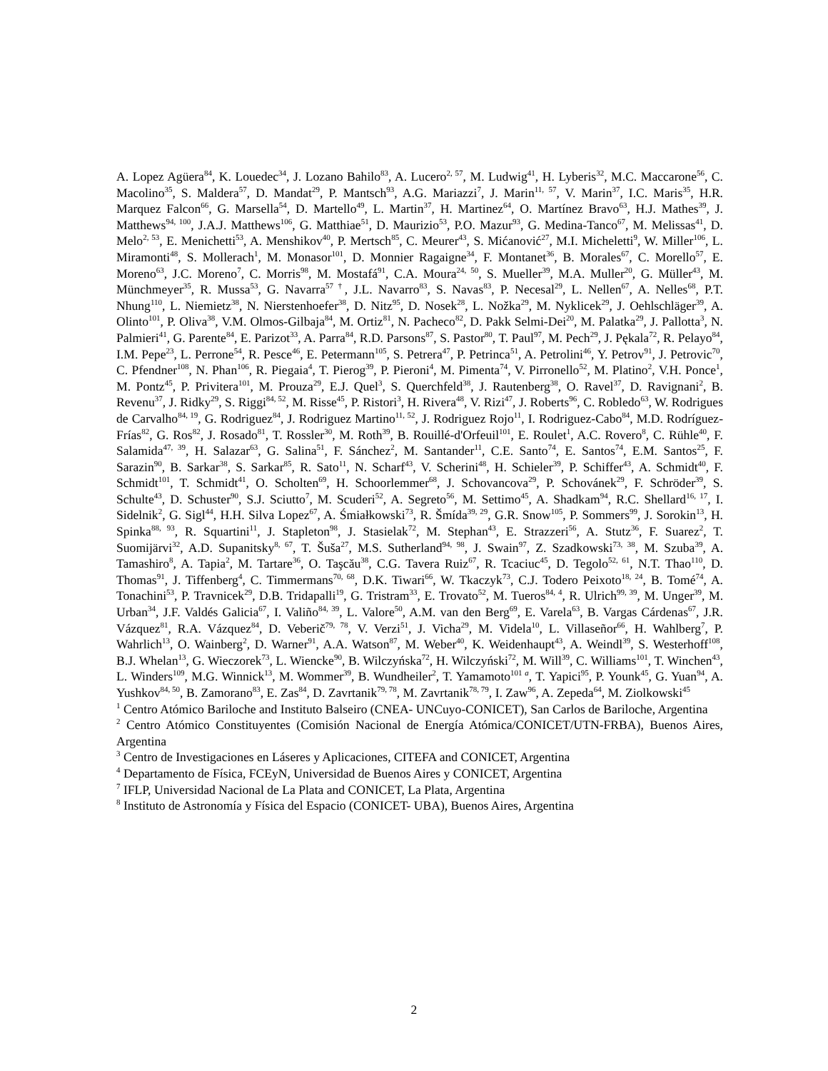A. Lopez Agüera<sup>84</sup>, K. Louedec<sup>34</sup>, J. Lozano Bahilo<sup>83</sup>, A. Lucero<sup>2, 57</sup>, M. Ludwig<sup>41</sup>, H. Lyberis<sup>32</sup>, M.C. Maccarone<sup>56</sup>, C. Macolino<sup>35</sup>, S. Maldera<sup>57</sup>, D. Mandat<sup>29</sup>, P. Mantsch<sup>93</sup>, A.G. Mariazzi<sup>7</sup>, J. Marin<sup>11, 57</sup>, V. Marin<sup>37</sup>, I.C. Maris<sup>35</sup>, H.R. Marquez Falcon<sup>66</sup>, G. Marsella<sup>54</sup>, D. Martello<sup>49</sup>, L. Martin<sup>37</sup>, H. Martinez<sup>64</sup>, O. Martínez Bravo<sup>63</sup>, H.J. Mathes<sup>39</sup>, J. Matthews<sup>94, 100</sup>, J.A.J. Matthews<sup>106</sup>, G. Matthiae<sup>51</sup>, D. Maurizio<sup>53</sup>, P.O. Mazur<sup>93</sup>, G. Medina-Tanco<sup>67</sup>, M. Melissas<sup>41</sup>, D. Melo<sup>2, 53</sup>, E. Menichetti<sup>53</sup>, A. Menshikov<sup>40</sup>, P. Mertsch<sup>85</sup>, C. Meurer<sup>43</sup>, S. Mićanović<sup>27</sup>, M.I. Micheletti<sup>9</sup>, W. Miller<sup>106</sup>, L. Miramonti<sup>48</sup>, S. Mollerach<sup>1</sup>, M. Monasor<sup>101</sup>, D. Monnier Ragaigne<sup>34</sup>, F. Montanet<sup>36</sup>, B. Morales<sup>67</sup>, C. Morello<sup>57</sup>, E. Moreno<sup>63</sup>, J.C. Moreno<sup>7</sup>, C. Morris<sup>98</sup>, M. Mostafá<sup>91</sup>, C.A. Moura<sup>24, 50</sup>, S. Mueller<sup>39</sup>, M.A. Muller<sup>20</sup>, G. Müller<sup>43</sup>, M. Münchmeyer<sup>35</sup>, R. Mussa<sup>53</sup>, G. Navarra<sup>57 †</sup>, J.L. Navarro<sup>83</sup>, S. Navas<sup>83</sup>, P. Necesal<sup>29</sup>, L. Nellen<sup>67</sup>, A. Nelles<sup>68</sup>, P.T. Nhung<sup>110</sup>, L. Niemietz<sup>38</sup>, N. Nierstenhoefer<sup>38</sup>, D. Nitz<sup>95</sup>, D. Nosek<sup>28</sup>, L. Nožka<sup>29</sup>, M. Nyklicek<sup>29</sup>, J. Oehlschläger<sup>39</sup>, A. Olinto<sup>101</sup>, P. Oliva<sup>38</sup>, V.M. Olmos-Gilbaja<sup>84</sup>, M. Ortiz<sup>81</sup>, N. Pacheco<sup>82</sup>, D. Pakk Selmi-Dei<sup>20</sup>, M. Palatka<sup>29</sup>, J. Pallotta<sup>3</sup>, N. Palmieri<sup>41</sup>, G. Parente<sup>84</sup>, E. Parizot<sup>33</sup>, A. Parra<sup>84</sup>, R.D. Parsons<sup>87</sup>, S. Pastor<sup>80</sup>, T. Paul<sup>97</sup>, M. Pech<sup>29</sup>, J. Pękala<sup>72</sup>, R. Pelayo<sup>84</sup>, I.M. Pepe<sup>23</sup>, L. Perrone<sup>54</sup>, R. Pesce<sup>46</sup>, E. Petermann<sup>105</sup>, S. Petrera<sup>47</sup>, P. Petrinca<sup>51</sup>, A. Petrolini<sup>46</sup>, Y. Petrov<sup>91</sup>, J. Petrovic<sup>70</sup>, C. Pfendner<sup>108</sup>, N. Phan<sup>106</sup>, R. Piegaia<sup>4</sup>, T. Pierog<sup>39</sup>, P. Pieroni<sup>4</sup>, M. Pimenta<sup>74</sup>, V. Pirronello<sup>52</sup>, M. Platino<sup>2</sup>, V.H. Ponce<sup>1</sup>, M. Pontz<sup>45</sup>, P. Privitera<sup>101</sup>, M. Prouza<sup>29</sup>, E.J. Quel<sup>3</sup>, S. Querchfeld<sup>38</sup>, J. Rautenberg<sup>38</sup>, O. Ravel<sup>37</sup>, D. Ravignani<sup>2</sup>, B. Revenu<sup>37</sup>, J. Ridky<sup>29</sup>, S. Riggi<sup>84, 52</sup>, M. Risse<sup>45</sup>, P. Ristori<sup>3</sup>, H. Rivera<sup>48</sup>, V. Rizi<sup>47</sup>, J. Roberts<sup>96</sup>, C. Robledo<sup>63</sup>, W. Rodrigues de Carvalho<sup>84, 19</sup>, G. Rodriguez<sup>84</sup>, J. Rodriguez Martino<sup>11, 52</sup>, J. Rodriguez Rojo<sup>11</sup>, I. Rodriguez-Cabo<sup>84</sup>, M.D. Rodríguez-Frías<sup>82</sup>, G. Ros<sup>82</sup>, J. Rosado<sup>81</sup>, T. Rossler<sup>30</sup>, M. Roth<sup>39</sup>, B. Rouillé-d'Orfeuil<sup>101</sup>, E. Roulet<sup>1</sup>, A.C. Rovero<sup>8</sup>, C. Rühle<sup>40</sup>, F. Salamida<sup>47, 39</sup>, H. Salazar<sup>63</sup>, G. Salina<sup>51</sup>, F. Sánchez<sup>2</sup>, M. Santander<sup>11</sup>, C.E. Santo<sup>74</sup>, E. Santos<sup>74</sup>, E.M. Santos<sup>25</sup>, F. Sarazin<sup>90</sup>, B. Sarkar<sup>38</sup>, S. Sarkar<sup>85</sup>, R. Sato<sup>11</sup>, N. Scharf<sup>43</sup>, V. Scherini<sup>48</sup>, H. Schieler<sup>39</sup>, P. Schiffer<sup>43</sup>, A. Schmidt<sup>40</sup>, F. Schmidt<sup>101</sup>, T. Schmidt<sup>41</sup>, O. Scholten<sup>69</sup>, H. Schoorlemmer<sup>68</sup>, J. Schovancova<sup>29</sup>, P. Schovánek<sup>29</sup>, F. Schröder<sup>39</sup>, S. Schulte<sup>43</sup>, D. Schuster<sup>90</sup>, S.J. Sciutto<sup>7</sup>, M. Scuderi<sup>52</sup>, A. Segreto<sup>56</sup>, M. Settimo<sup>45</sup>, A. Shadkam<sup>94</sup>, R.C. Shellard<sup>16, 17</sup>, I. Sidelnik<sup>2</sup>, G. Sigl<sup>44</sup>, H.H. Silva Lopez<sup>67</sup>, A. Śmiałkowski<sup>73</sup>, R. Šmída<sup>39, 29</sup>, G.R. Snow<sup>105</sup>, P. Sommers<sup>99</sup>, J. Sorokin<sup>13</sup>, H. Spinka<sup>88, 93</sup>, R. Squartini<sup>11</sup>, J. Stapleton<sup>98</sup>, J. Stasielak<sup>72</sup>, M. Stephan<sup>43</sup>, E. Strazzeri<sup>56</sup>, A. Stutz<sup>36</sup>, F. Suarez<sup>2</sup>, T. Suomijärvi<sup>32</sup>, A.D. Supanitsky<sup>8, 67</sup>, T. Šuša<sup>27</sup>, M.S. Sutherland<sup>94, 98</sup>, J. Swain<sup>97</sup>, Z. Szadkowski<sup>73, 38</sup>, M. Szuba<sup>39</sup>, A. Tamashiro<sup>8</sup>, A. Tapia<sup>2</sup>, M. Tartare<sup>36</sup>, O. Taşcău<sup>38</sup>, C.G. Tavera Ruiz<sup>67</sup>, R. Tcaciuc<sup>45</sup>, D. Tegolo<sup>52, 61</sup>, N.T. Thao<sup>110</sup>, D. Thomas<sup>91</sup>, J. Tiffenberg<sup>4</sup>, C. Timmermans<sup>70, 68</sup>, D.K. Tiwari<sup>66</sup>, W. Tkaczyk<sup>73</sup>, C.J. Todero Peixoto<sup>18, 24</sup>, B. Tomé<sup>74</sup>, A. Tonachini<sup>53</sup>, P. Travnicek<sup>29</sup>, D.B. Tridapalli<sup>19</sup>, G. Tristram<sup>33</sup>, E. Trovato<sup>52</sup>, M. Tueros<sup>84, 4</sup>, R. Ulrich<sup>99, 39</sup>, M. Unger<sup>39</sup>, M. Urban<sup>34</sup>, J.F. Valdés Galicia<sup>67</sup>, I. Valiño<sup>84, 39</sup>, L. Valore<sup>50</sup>, A.M. van den Berg<sup>69</sup>, E. Varela<sup>63</sup>, B. Vargas Cárdenas<sup>67</sup>, J.R. Vázquez<sup>81</sup>, R.A. Vázquez<sup>84</sup>, D. Veberič<sup>79, 78</sup>, V. Verzi<sup>51</sup>, J. Vicha<sup>29</sup>, M. Videla<sup>10</sup>, L. Villaseñor<sup>66</sup>, H. Wahlberg<sup>7</sup>, P. Wahrlich<sup>13</sup>, O. Wainberg<sup>2</sup>, D. Warner<sup>91</sup>, A.A. Watson<sup>87</sup>, M. Weber<sup>40</sup>, K. Weidenhaupt<sup>43</sup>, A. Weindl<sup>39</sup>, S. Westerhoff<sup>108</sup>, B.J. Whelan<sup>13</sup>, G. Wieczorek<sup>73</sup>, L. Wiencke<sup>90</sup>, B. Wilczyńska<sup>72</sup>, H. Wilczyński<sup>72</sup>, M. Will<sup>39</sup>, C. Williams<sup>101</sup>, T. Winchen<sup>43</sup>, L. Winders<sup>109</sup>, M.G. Winnick<sup>13</sup>, M. Wommer<sup>39</sup>, B. Wundheiler<sup>2</sup>, T. Yamamoto<sup>101 a</sup>, T. Yapici<sup>95</sup>, P. Younk<sup>45</sup>, G. Yuan<sup>94</sup>, A. Yushkov<sup>84, 50</sup>, B. Zamorano<sup>83</sup>, E. Zas<sup>84</sup>, D. Zavrtanik<sup>79, 78</sup>, M. Zavrtanik<sup>78, 79</sup>, I. Zaw<sup>96</sup>, A. Zepeda<sup>64</sup>, M. Ziolkowski<sup>45</sup>
<sup>1</sup> Centro Atómico Bariloche and Instituto Balseiro (CNEA- UNCuyo-CONICET), San Carlos de Bariloche, Argentina
<sup>2</sup> Centro Atómico Constituyentes (Comisión Nacional de Energía Atómica/CONICET/UTN-FRBA), Buenos Aires, Argentina
<sup>3</sup> Centro de Investigaciones en Láseres y Aplicaciones, CITEFA and CONICET, Argentina
<sup>4</sup> Departamento de Física, FCEyN, Universidad de Buenos Aires y CONICET, Argentina
<sup>7</sup> IFLP, Universidad Nacional de La Plata and CONICET, La Plata, Argentina
<sup>8</sup> Instituto de Astronomía y Física del Espacio (CONICET- UBA), Buenos Aires, Argentina
2